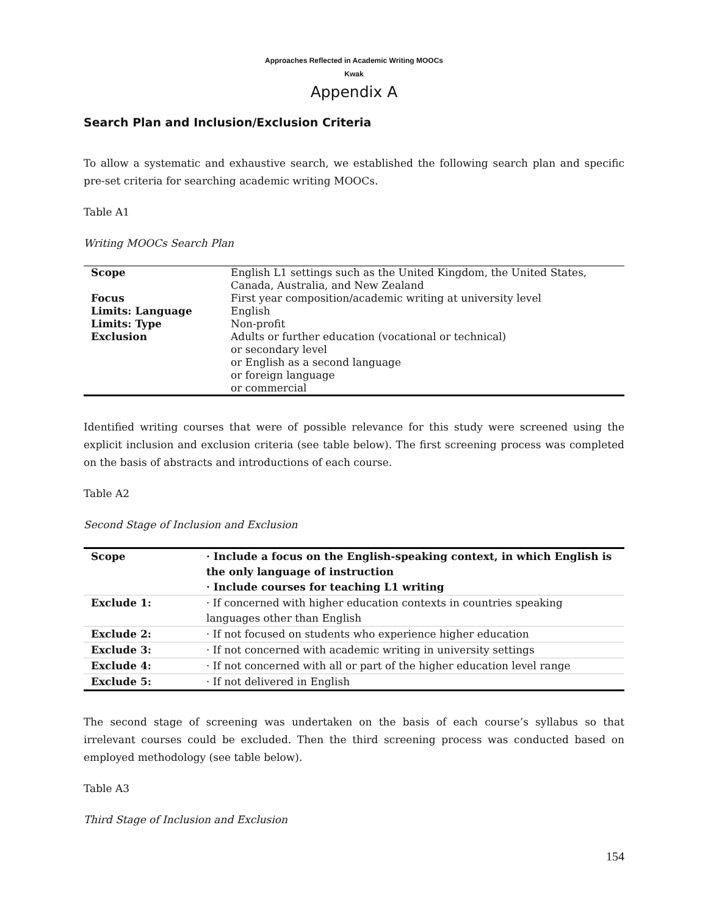Approaches Reflected in Academic Writing MOOCs
Kwak
Appendix A
Search Plan and Inclusion/Exclusion Criteria
To allow a systematic and exhaustive search, we established the following search plan and specific pre-set criteria for searching academic writing MOOCs.
Table A1
Writing MOOCs Search Plan
| Scope | English L1 settings such as the United Kingdom, the United States, Canada, Australia, and New Zealand |
| Focus | First year composition/academic writing at university level |
| Limits: Language | English |
| Limits: Type Exclusion | Non-profit Adults or further education (vocational or technical) or secondary level or English as a second language or foreign language or commercial |
Identified writing courses that were of possible relevance for this study were screened using the explicit inclusion and exclusion criteria (see table below). The first screening process was completed on the basis of abstracts and introductions of each course.
Table A2
Second Stage of Inclusion and Exclusion
| Scope | · Include a focus on the English-speaking context, in which English is the only language of instruction · Include courses for teaching L1 writing |
| Exclude 1: | · If concerned with higher education contexts in countries speaking languages other than English |
| Exclude 2: | · If not focused on students who experience higher education |
| Exclude 3: | · If not concerned with academic writing in university settings |
| Exclude 4: | · If not concerned with all or part of the higher education level range |
| Exclude 5: | · If not delivered in English |
The second stage of screening was undertaken on the basis of each course’s syllabus so that irrelevant courses could be excluded. Then the third screening process was conducted based on employed methodology (see table below).
Table A3
Third Stage of Inclusion and Exclusion
154